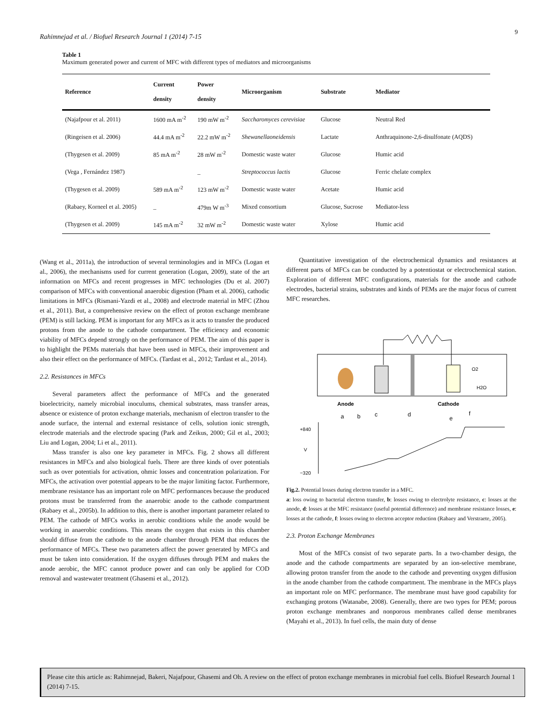9
Rahimnejad et al. / Biofuel Research Journal 1 (2014) 7-15
Table 1
Maximum generated power and current of MFC with different types of mediators and microorganisms
| Reference | Current density | Power density | Microorganism | Substrate | Mediator |
| --- | --- | --- | --- | --- | --- |
| (Najafpour et al. 2011) | 1600 mA m<sup>-2</sup> | 190 mW m<sup>-2</sup> | Saccharomyces cerevisiae | Glucose | Neutral Red |
| (Ringeisen et al. 2006) | 44.4 mA m<sup>-2</sup> | 22.2 mW m<sup>-2</sup> | Shewanellaoneidensis | Lactate | Anthraquinone-2,6-disulfonate (AQDS) |
| (Thygesen et al. 2009) | 85 mA m<sup>-2</sup> | 28 mW m<sup>-2</sup> | Domestic waste water | Glucose | Humic acid |
| (Vega , Fernández 1987) | | _ | Streptococcus lactis | Glucose | Ferric chelate complex |
| (Thygesen et al. 2009) | 589 mA m<sup>-2</sup> | 123 mW m<sup>-2</sup> | Domestic waste water | Acetate | Humic acid |
| (Rabaey, Korneel et al. 2005) | _ | 479m W m<sup>-3</sup> | Mixed consortium | Glucose, Sucrose | Mediator-less |
| (Thygesen et al. 2009) | 145 mA m<sup>-2</sup> | 32 mW m<sup>-2</sup> | Domestic waste water | Xylose | Humic acid |
(Wang et al., 2011a), the introduction of several terminologies and in MFCs (Logan et al., 2006), the mechanisms used for current generation (Logan, 2009), state of the art information on MFCs and recent progresses in MFC technologies (Du et al. 2007) comparison of MFCs with conventional anaerobic digestion (Pham et al. 2006), cathodic limitations in MFCs (Rismani-Yazdi et al., 2008) and electrode material in MFC (Zhou et al., 2011). But, a comprehensive review on the effect of proton exchange membrane (PEM) is still lacking. PEM is important for any MFCs as it acts to transfer the produced protons from the anode to the cathode compartment. The efficiency and economic viability of MFCs depend strongly on the performance of PEM. The aim of this paper is to highlight the PEMs materials that have been used in MFCs, their improvement and also their effect on the performance of MFCs. (Tardast et al., 2012; Tardast et al., 2014).
2.2. Resistances in MFCs
Several parameters affect the performance of MFCs and the generated bioelectricity, namely microbial inoculums, chemical substrates, mass transfer areas, absence or existence of proton exchange materials, mechanism of electron transfer to the anode surface, the internal and external resistance of cells, solution ionic strength, electrode materials and the electrode spacing (Park and Zeikus, 2000; Gil et al., 2003; Liu and Logan, 2004; Li et al., 2011).
Mass transfer is also one key parameter in MFCs. Fig. 2 shows all different resistances in MFCs and also biological fuels. There are three kinds of over potentials such as over potentials for activation, ohmic losses and concentration polarization. For MFCs, the activation over potential appears to be the major limiting factor. Furthermore, membrane resistance has an important role on MFC performances because the produced protons must be transferred from the anaerobic anode to the cathode compartment (Rabaey et al., 2005b). In addition to this, there is another important parameter related to PEM. The cathode of MFCs works in aerobic conditions while the anode would be working in anaerobic conditions. This means the oxygen that exists in this chamber should diffuse from the cathode to the anode chamber through PEM that reduces the performance of MFCs. These two parameters affect the power generated by MFCs and must be taken into consideration. If the oxygen diffuses through PEM and makes the anode aerobic, the MFC cannot produce power and can only be applied for COD removal and wastewater treatment (Ghasemi et al., 2012).
Quantitative investigation of the electrochemical dynamics and resistances at different parts of MFCs can be conducted by a potentiostat or electrochemical station. Exploration of different MFC configurations, materials for the anode and cathode electrodes, bacterial strains, substrates and kinds of PEMs are the major focus of current MFC researches.
Anode
Cathode
O2
H2O
a
b
c
d
e
f
+840
V
−320
Fig.2. Potential losses during electron transfer in a MFC.
a: loss owing to bacterial electron transfer, b: losses owing to electrolyte resistance, c: losses at the anode, d: losses at the MFC resistance (useful potential difference) and membrane resistance losses, e: losses at the cathode, f: losses owing to electron acceptor reduction (Rabaey and Verstraete, 2005).
2.3. Proton Exchange Membranes
Most of the MFCs consist of two separate parts. In a two-chamber design, the anode and the cathode compartments are separated by an ion-selective membrane, allowing proton transfer from the anode to the cathode and preventing oxygen diffusion in the anode chamber from the cathode compartment. The membrane in the MFCs plays an important role on MFC performance. The membrane must have good capability for exchanging protons (Watanabe, 2008). Generally, there are two types for PEM; porous proton exchange membranes and nonporous membranes called dense membranes (Mayahi et al., 2013). In fuel cells, the main duty of dense
Please cite this article as: Rahimnejad, Bakeri, Najafpour, Ghasemi and Oh. A review on the effect of proton exchange membranes in microbial fuel cells. Biofuel Research Journal 1 (2014) 7-15.